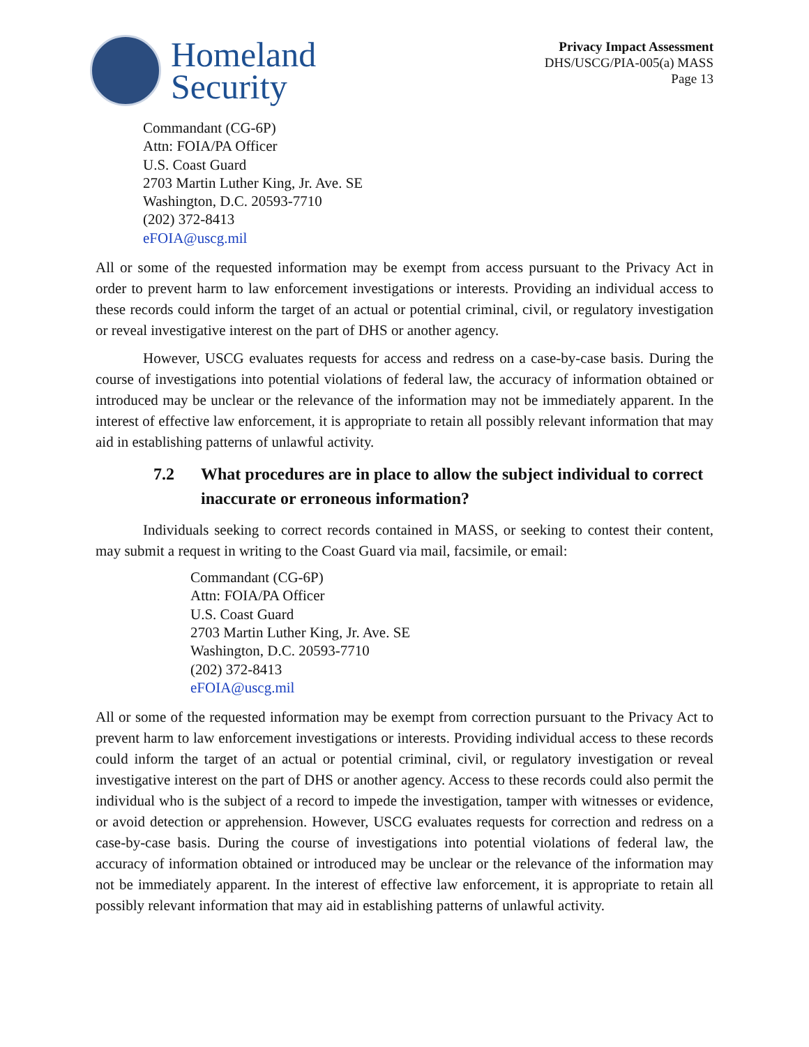Homeland
Security
Privacy Impact Assessment
DHS/USCG/PIA-005(a) MASS
Page 13
Commandant (CG-6P)
Attn: FOIA/PA Officer
U.S. Coast Guard
2703 Martin Luther King, Jr. Ave. SE
Washington, D.C. 20593-7710
(202) 372-8413
eFOIA@uscg.mil
All or some of the requested information may be exempt from access pursuant to the Privacy Act in order to prevent harm to law enforcement investigations or interests. Providing an individual access to these records could inform the target of an actual or potential criminal, civil, or regulatory investigation or reveal investigative interest on the part of DHS or another agency.
However, USCG evaluates requests for access and redress on a case-by-case basis. During the course of investigations into potential violations of federal law, the accuracy of information obtained or introduced may be unclear or the relevance of the information may not be immediately apparent. In the interest of effective law enforcement, it is appropriate to retain all possibly relevant information that may aid in establishing patterns of unlawful activity.
7.2 What procedures are in place to allow the subject individual to correct inaccurate or erroneous information?
Individuals seeking to correct records contained in MASS, or seeking to contest their content, may submit a request in writing to the Coast Guard via mail, facsimile, or email:
Commandant (CG-6P)
Attn: FOIA/PA Officer
U.S. Coast Guard
2703 Martin Luther King, Jr. Ave. SE
Washington, D.C. 20593-7710
(202) 372-8413
eFOIA@uscg.mil
All or some of the requested information may be exempt from correction pursuant to the Privacy Act to prevent harm to law enforcement investigations or interests. Providing individual access to these records could inform the target of an actual or potential criminal, civil, or regulatory investigation or reveal investigative interest on the part of DHS or another agency. Access to these records could also permit the individual who is the subject of a record to impede the investigation, tamper with witnesses or evidence, or avoid detection or apprehension. However, USCG evaluates requests for correction and redress on a case-by-case basis. During the course of investigations into potential violations of federal law, the accuracy of information obtained or introduced may be unclear or the relevance of the information may not be immediately apparent. In the interest of effective law enforcement, it is appropriate to retain all possibly relevant information that may aid in establishing patterns of unlawful activity.